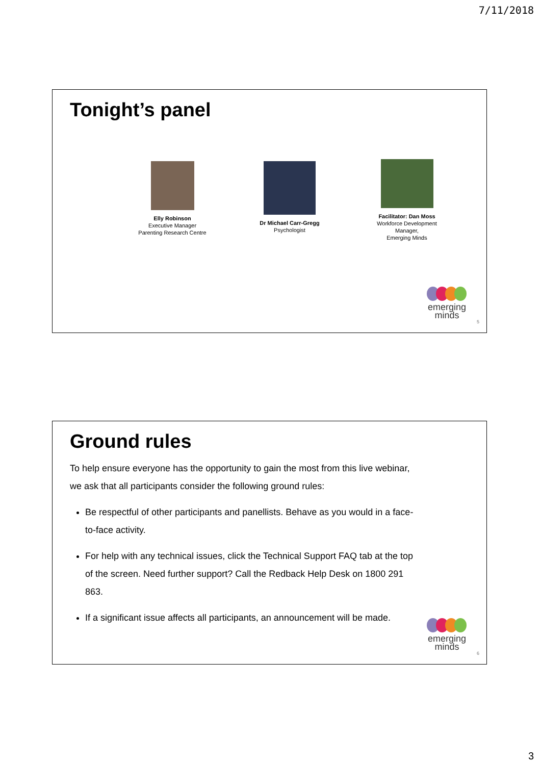7/11/2018
Tonight’s panel
Elly Robinson
Executive Manager
Parenting Research Centre
Dr Michael Carr-Gregg
Psychologist
Facilitator: Dan Moss
Workforce Development
Manager,
Emerging Minds
emerging
minds
5
Ground rules
To help ensure everyone has the opportunity to gain the most from this live webinar, we ask that all participants consider the following ground rules:
Be respectful of other participants and panellists. Behave as you would in a face-to-face activity.
For help with any technical issues, click the Technical Support FAQ tab at the top of the screen. Need further support? Call the Redback Help Desk on 1800 291 863.
If a significant issue affects all participants, an announcement will be made.
emerging
minds
6
3